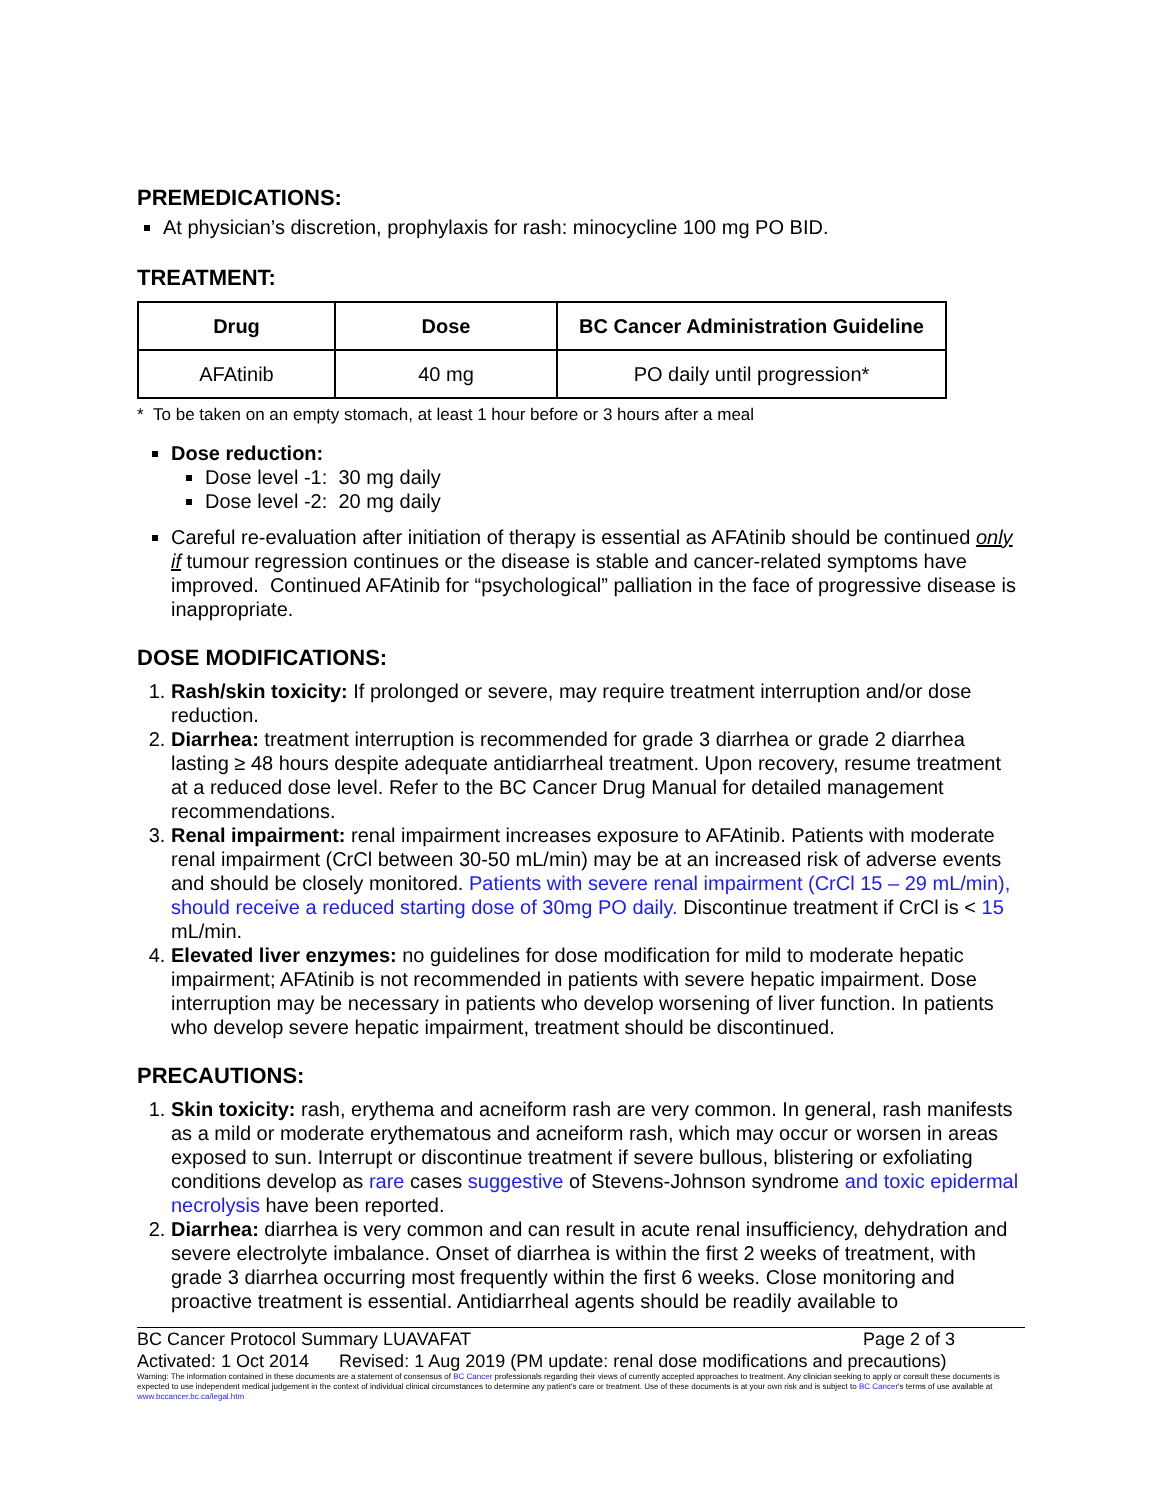PREMEDICATIONS:
At physician’s discretion, prophylaxis for rash: minocycline 100 mg PO BID.
TREATMENT:
| Drug | Dose | BC Cancer Administration Guideline |
| --- | --- | --- |
| AFAtinib | 40 mg | PO daily until progression* |
* To be taken on an empty stomach, at least 1 hour before or 3 hours after a meal
Dose reduction:
Dose level -1: 30 mg daily
Dose level -2: 20 mg daily
Careful re-evaluation after initiation of therapy is essential as AFAtinib should be continued only if tumour regression continues or the disease is stable and cancer-related symptoms have improved. Continued AFAtinib for “psychological” palliation in the face of progressive disease is inappropriate.
DOSE MODIFICATIONS:
1. Rash/skin toxicity: If prolonged or severe, may require treatment interruption and/or dose reduction.
2. Diarrhea: treatment interruption is recommended for grade 3 diarrhea or grade 2 diarrhea lasting ≥ 48 hours despite adequate antidiarrheal treatment. Upon recovery, resume treatment at a reduced dose level. Refer to the BC Cancer Drug Manual for detailed management recommendations.
3. Renal impairment: renal impairment increases exposure to AFAtinib. Patients with moderate renal impairment (CrCl between 30-50 mL/min) may be at an increased risk of adverse events and should be closely monitored. Patients with severe renal impairment (CrCl 15 – 29 mL/min), should receive a reduced starting dose of 30mg PO daily. Discontinue treatment if CrCl is < 15 mL/min.
4. Elevated liver enzymes: no guidelines for dose modification for mild to moderate hepatic impairment; AFAtinib is not recommended in patients with severe hepatic impairment. Dose interruption may be necessary in patients who develop worsening of liver function. In patients who develop severe hepatic impairment, treatment should be discontinued.
PRECAUTIONS:
1. Skin toxicity: rash, erythema and acneiform rash are very common. In general, rash manifests as a mild or moderate erythematous and acneiform rash, which may occur or worsen in areas exposed to sun. Interrupt or discontinue treatment if severe bullous, blistering or exfoliating conditions develop as rare cases suggestive of Stevens-Johnson syndrome and toxic epidermal necrolysis have been reported.
2. Diarrhea: diarrhea is very common and can result in acute renal insufficiency, dehydration and severe electrolyte imbalance. Onset of diarrhea is within the first 2 weeks of treatment, with grade 3 diarrhea occurring most frequently within the first 6 weeks. Close monitoring and proactive treatment is essential. Antidiarrheal agents should be readily available to
BC Cancer Protocol Summary LUAVAFAT Page 2 of 3
Activated: 1 Oct 2014 Revised: 1 Aug 2019 (PM update: renal dose modifications and precautions)
Warning: The information contained in these documents are a statement of consensus of BC Cancer professionals regarding their views of currently accepted approaches to treatment. Any clinician seeking to apply or consult these documents is expected to use independent medical judgement in the context of individual clinical circumstances to determine any patient's care or treatment. Use of these documents is at your own risk and is subject to BC Cancer's terms of use available at www.bccancer.bc.ca/legal.htm